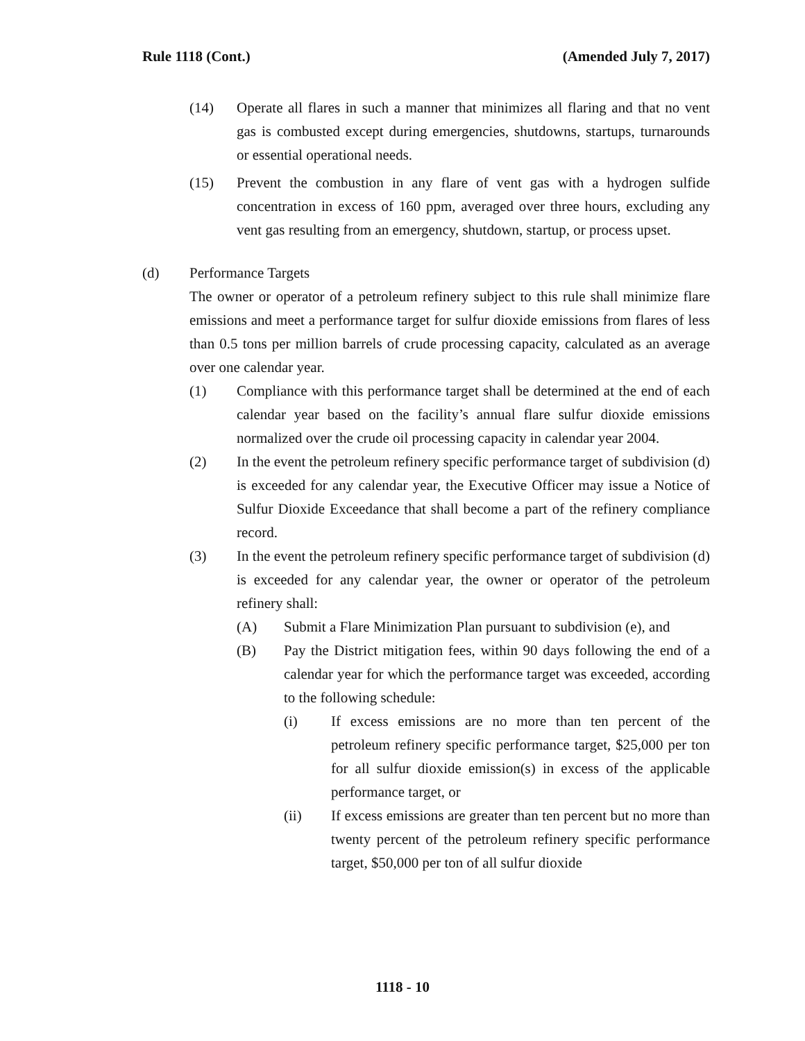Rule 1118 (Cont.) (Amended July 7, 2017)
(14) Operate all flares in such a manner that minimizes all flaring and that no vent gas is combusted except during emergencies, shutdowns, startups, turnarounds or essential operational needs.
(15) Prevent the combustion in any flare of vent gas with a hydrogen sulfide concentration in excess of 160 ppm, averaged over three hours, excluding any vent gas resulting from an emergency, shutdown, startup, or process upset.
(d) Performance Targets
The owner or operator of a petroleum refinery subject to this rule shall minimize flare emissions and meet a performance target for sulfur dioxide emissions from flares of less than 0.5 tons per million barrels of crude processing capacity, calculated as an average over one calendar year.
(1) Compliance with this performance target shall be determined at the end of each calendar year based on the facility’s annual flare sulfur dioxide emissions normalized over the crude oil processing capacity in calendar year 2004.
(2) In the event the petroleum refinery specific performance target of subdivision (d) is exceeded for any calendar year, the Executive Officer may issue a Notice of Sulfur Dioxide Exceedance that shall become a part of the refinery compliance record.
(3) In the event the petroleum refinery specific performance target of subdivision (d) is exceeded for any calendar year, the owner or operator of the petroleum refinery shall:
(A) Submit a Flare Minimization Plan pursuant to subdivision (e), and
(B) Pay the District mitigation fees, within 90 days following the end of a calendar year for which the performance target was exceeded, according to the following schedule:
(i) If excess emissions are no more than ten percent of the petroleum refinery specific performance target, $25,000 per ton for all sulfur dioxide emission(s) in excess of the applicable performance target, or
(ii) If excess emissions are greater than ten percent but no more than twenty percent of the petroleum refinery specific performance target, $50,000 per ton of all sulfur dioxide
1118 - 10